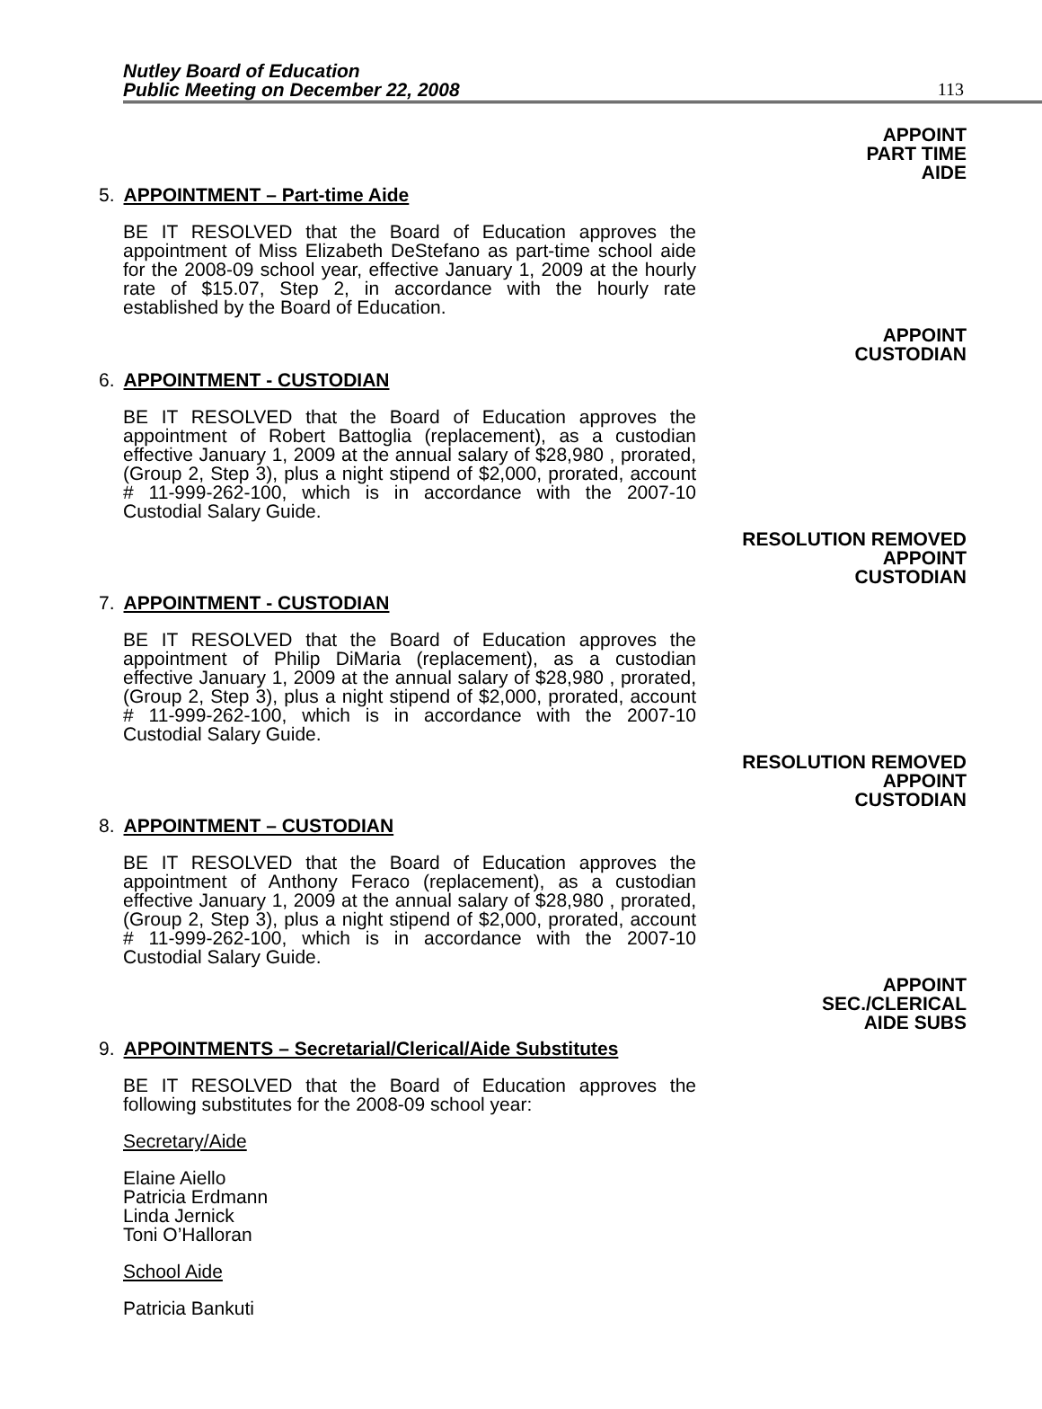Nutley Board of Education
Public Meeting on December 22, 2008
113
APPOINT
PART TIME
AIDE
5. APPOINTMENT – Part-time Aide
BE IT RESOLVED that the Board of Education approves the appointment of Miss Elizabeth DeStefano as part-time school aide for the 2008-09 school year, effective January 1, 2009 at the hourly rate of $15.07, Step 2, in accordance with the hourly rate established by the Board of Education.
APPOINT
CUSTODIAN
6. APPOINTMENT - CUSTODIAN
BE IT RESOLVED that the Board of Education approves the appointment of Robert Battoglia (replacement), as a custodian effective January 1, 2009 at the annual salary of $28,980 , prorated, (Group 2, Step 3), plus a night stipend of $2,000, prorated, account # 11-999-262-100, which is in accordance with the 2007-10 Custodial Salary Guide.
RESOLUTION REMOVED
APPOINT
CUSTODIAN
7. APPOINTMENT - CUSTODIAN
BE IT RESOLVED that the Board of Education approves the appointment of Philip DiMaria (replacement), as a custodian effective January 1, 2009 at the annual salary of $28,980 , prorated, (Group 2, Step 3), plus a night stipend of $2,000, prorated, account # 11-999-262-100, which is in accordance with the 2007-10 Custodial Salary Guide.
RESOLUTION REMOVED
APPOINT
CUSTODIAN
8. APPOINTMENT – CUSTODIAN
BE IT RESOLVED that the Board of Education approves the appointment of Anthony Feraco (replacement), as a custodian effective January 1, 2009 at the annual salary of $28,980 , prorated, (Group 2, Step 3), plus a night stipend of $2,000, prorated, account # 11-999-262-100, which is in accordance with the 2007-10 Custodial Salary Guide.
APPOINT
SEC./CLERICAL
AIDE SUBS
9. APPOINTMENTS – Secretarial/Clerical/Aide Substitutes
BE IT RESOLVED that the Board of Education approves the following substitutes for the 2008-09 school year:
Secretary/Aide
Elaine Aiello
Patricia Erdmann
Linda Jernick
Toni O’Halloran
School Aide
Patricia Bankuti